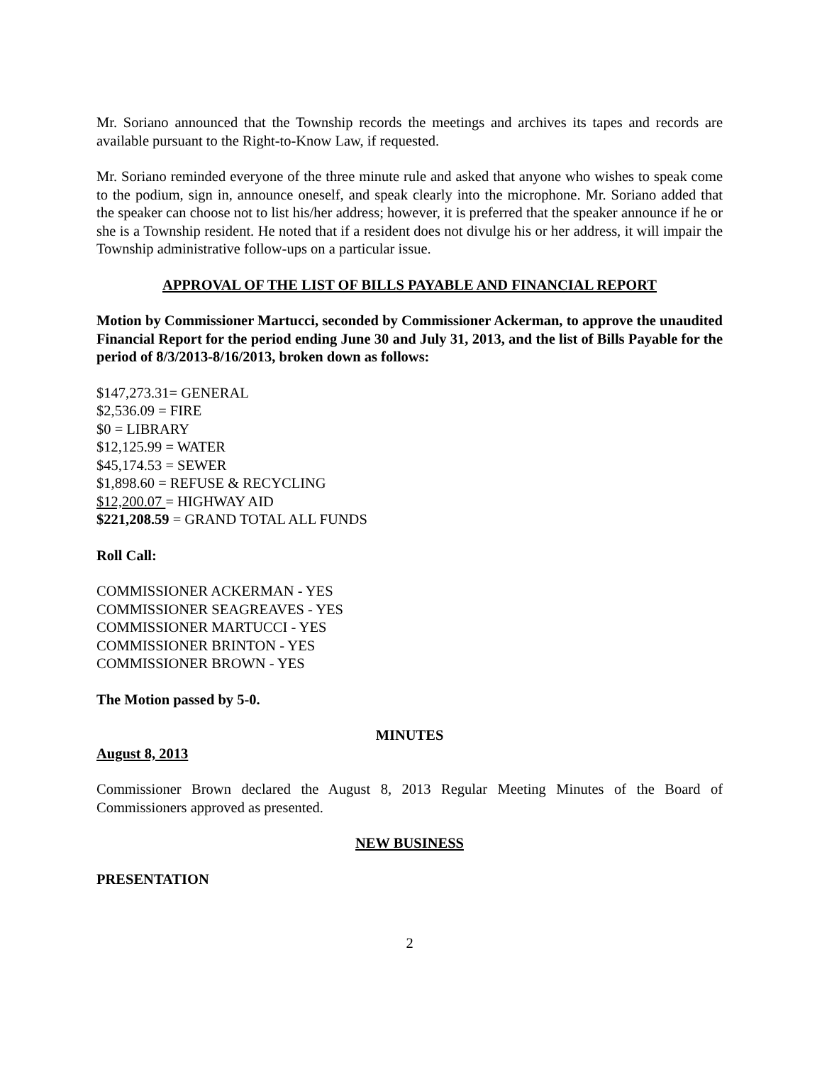Mr. Soriano announced that the Township records the meetings and archives its tapes and records are available pursuant to the Right-to-Know Law, if requested.
Mr. Soriano reminded everyone of the three minute rule and asked that anyone who wishes to speak come to the podium, sign in, announce oneself, and speak clearly into the microphone. Mr. Soriano added that the speaker can choose not to list his/her address; however, it is preferred that the speaker announce if he or she is a Township resident. He noted that if a resident does not divulge his or her address, it will impair the Township administrative follow-ups on a particular issue.
APPROVAL OF THE LIST OF BILLS PAYABLE AND FINANCIAL REPORT
Motion by Commissioner Martucci, seconded by Commissioner Ackerman, to approve the unaudited Financial Report for the period ending June 30 and July 31, 2013, and the list of Bills Payable for the period of 8/3/2013-8/16/2013, broken down as follows:
$147,273.31= GENERAL
$2,536.09 = FIRE
$0 = LIBRARY
$12,125.99 = WATER
$45,174.53 = SEWER
$1,898.60 = REFUSE & RECYCLING
$12,200.07 = HIGHWAY AID
$221,208.59 = GRAND TOTAL ALL FUNDS
Roll Call:
COMMISSIONER ACKERMAN - YES
COMMISSIONER SEAGREAVES - YES
COMMISSIONER MARTUCCI - YES
COMMISSIONER BRINTON - YES
COMMISSIONER BROWN - YES
The Motion passed by 5-0.
MINUTES
August 8, 2013
Commissioner Brown declared the August 8, 2013 Regular Meeting Minutes of the Board of Commissioners approved as presented.
NEW BUSINESS
PRESENTATION
2